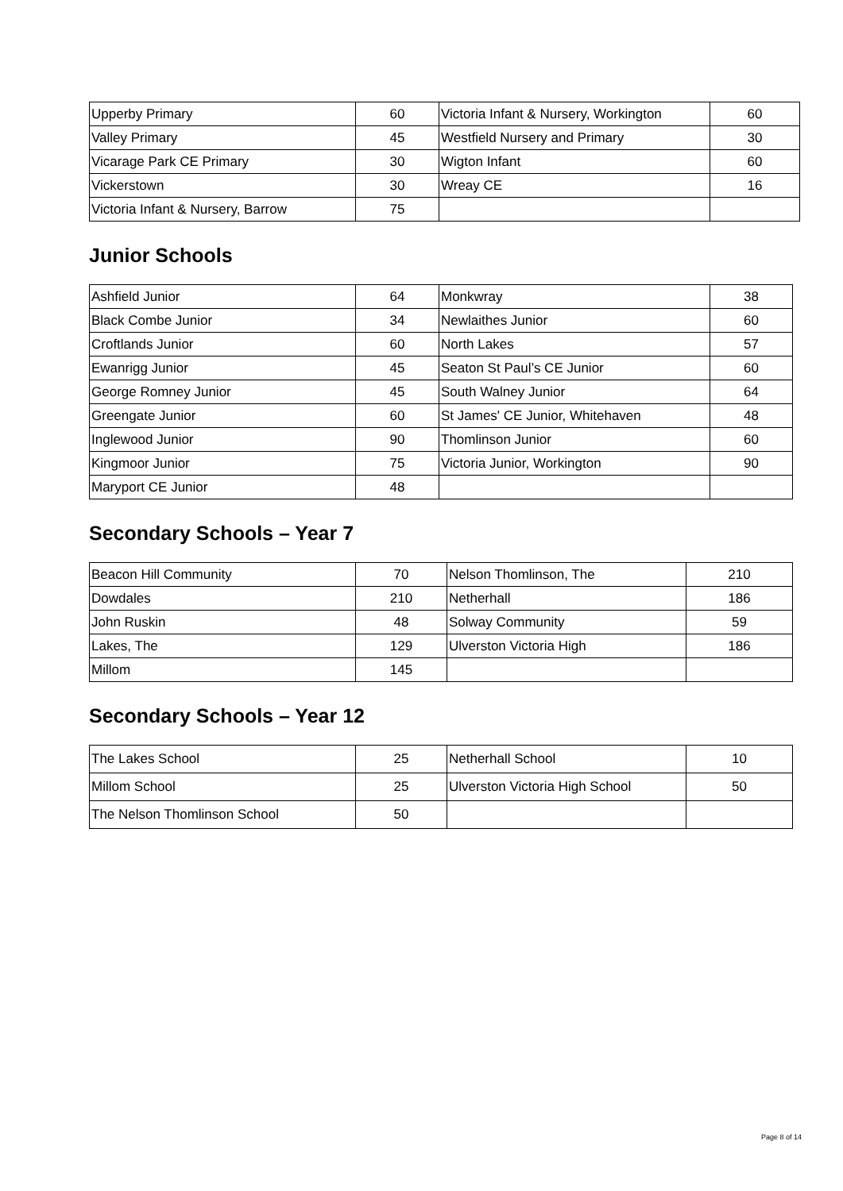| Upperby Primary | 60 | Victoria Infant & Nursery, Workington | 60 |
| Valley Primary | 45 | Westfield Nursery and Primary | 30 |
| Vicarage Park CE Primary | 30 | Wigton Infant | 60 |
| Vickerstown | 30 | Wreay CE | 16 |
| Victoria Infant & Nursery, Barrow | 75 | | |
Junior Schools
| Ashfield Junior | 64 | Monkwray | 38 |
| Black Combe Junior | 34 | Newlaithes Junior | 60 |
| Croftlands Junior | 60 | North Lakes | 57 |
| Ewanrigg Junior | 45 | Seaton St Paul’s CE Junior | 60 |
| George Romney Junior | 45 | South Walney Junior | 64 |
| Greengate Junior | 60 | St James' CE Junior, Whitehaven | 48 |
| Inglewood Junior | 90 | Thomlinson Junior | 60 |
| Kingmoor Junior | 75 | Victoria Junior, Workington | 90 |
| Maryport CE Junior | 48 | | |
Secondary Schools – Year 7
| Beacon Hill Community | 70 | Nelson Thomlinson, The | 210 |
| Dowdales | 210 | Netherhall | 186 |
| John Ruskin | 48 | Solway Community | 59 |
| Lakes, The | 129 | Ulverston Victoria High | 186 |
| Millom | 145 | | |
Secondary Schools – Year 12
| The Lakes School | 25 | Netherhall School | 10 |
| Millom School | 25 | Ulverston Victoria High School | 50 |
| The Nelson Thomlinson School | 50 | | |
Page 8 of 14